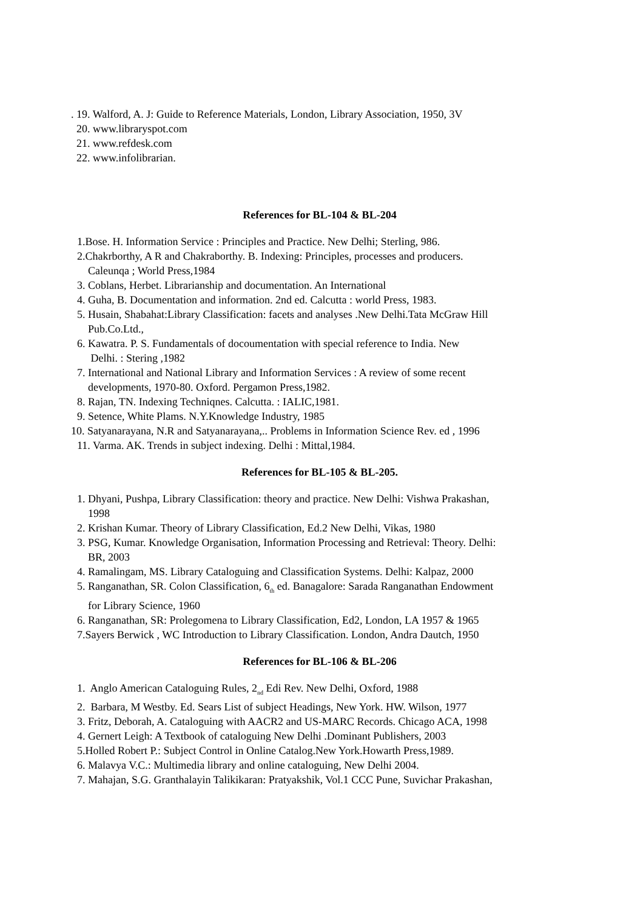. 19. Walford, A. J: Guide to Reference Materials, London, Library Association, 1950, 3V
20. www.libraryspot.com
21. www.refdesk.com
22. www.infolibrarian.
References for BL-104 & BL-204
1.Bose. H. Information Service : Principles and Practice. New Delhi; Sterling, 986.
2.Chakrborthy, A R and Chakraborthy. B. Indexing: Principles, processes and producers.
Caleunqa ; World Press,1984
3. Coblans, Herbet. Librarianship and documentation. An International
4. Guha, B. Documentation and information. 2nd ed. Calcutta : world Press, 1983.
5. Husain, Shabahat:Library Classification: facets and analyses .New Delhi.Tata McGraw Hill
Pub.Co.Ltd.,
6. Kawatra. P. S. Fundamentals of docoumentation with special reference to India. New
Delhi. : Stering ,1982
7. International and National Library and Information Services : A review of some recent
developments, 1970-80. Oxford. Pergamon Press,1982.
8. Rajan, TN. Indexing Techniqnes. Calcutta. : IALIC,1981.
9. Setence, White Plams. N.Y.Knowledge Industry, 1985
10. Satyanarayana, N.R and Satyanarayana,.. Problems in Information Science Rev. ed , 1996
11. Varma. AK. Trends in subject indexing. Delhi : Mittal,1984.
References for BL-105 & BL-205.
1. Dhyani, Pushpa, Library Classification: theory and practice. New Delhi: Vishwa Prakashan,
1998
2. Krishan Kumar. Theory of Library Classification, Ed.2 New Delhi, Vikas, 1980
3. PSG, Kumar. Knowledge Organisation, Information Processing and Retrieval: Theory. Delhi:
BR, 2003
4. Ramalingam, MS. Library Cataloguing and Classification Systems. Delhi: Kalpaz, 2000
5. Ranganathan, SR. Colon Classification, 6<sub>th</sub> ed. Banagalore: Sarada Ranganathan Endowment
for Library Science, 1960
6. Ranganathan, SR: Prolegomena to Library Classification, Ed2, London, LA 1957 & 1965
7.Sayers Berwick , WC Introduction to Library Classification. London, Andra Dautch, 1950
References for BL-106 & BL-206
1. Anglo American Cataloguing Rules, 2<sub>nd</sub> Edi Rev. New Delhi, Oxford, 1988
2. Barbara, M Westby. Ed. Sears List of subject Headings, New York. HW. Wilson, 1977
3. Fritz, Deborah, A. Cataloguing with AACR2 and US-MARC Records. Chicago ACA, 1998
4. Gernert Leigh: A Textbook of cataloguing New Delhi .Dominant Publishers, 2003
5.Holled Robert P.: Subject Control in Online Catalog.New York.Howarth Press,1989.
6. Malavya V.C.: Multimedia library and online cataloguing, New Delhi 2004.
7. Mahajan, S.G. Granthalayin Talikikaran: Pratyakshik, Vol.1 CCC Pune, Suvichar Prakashan,